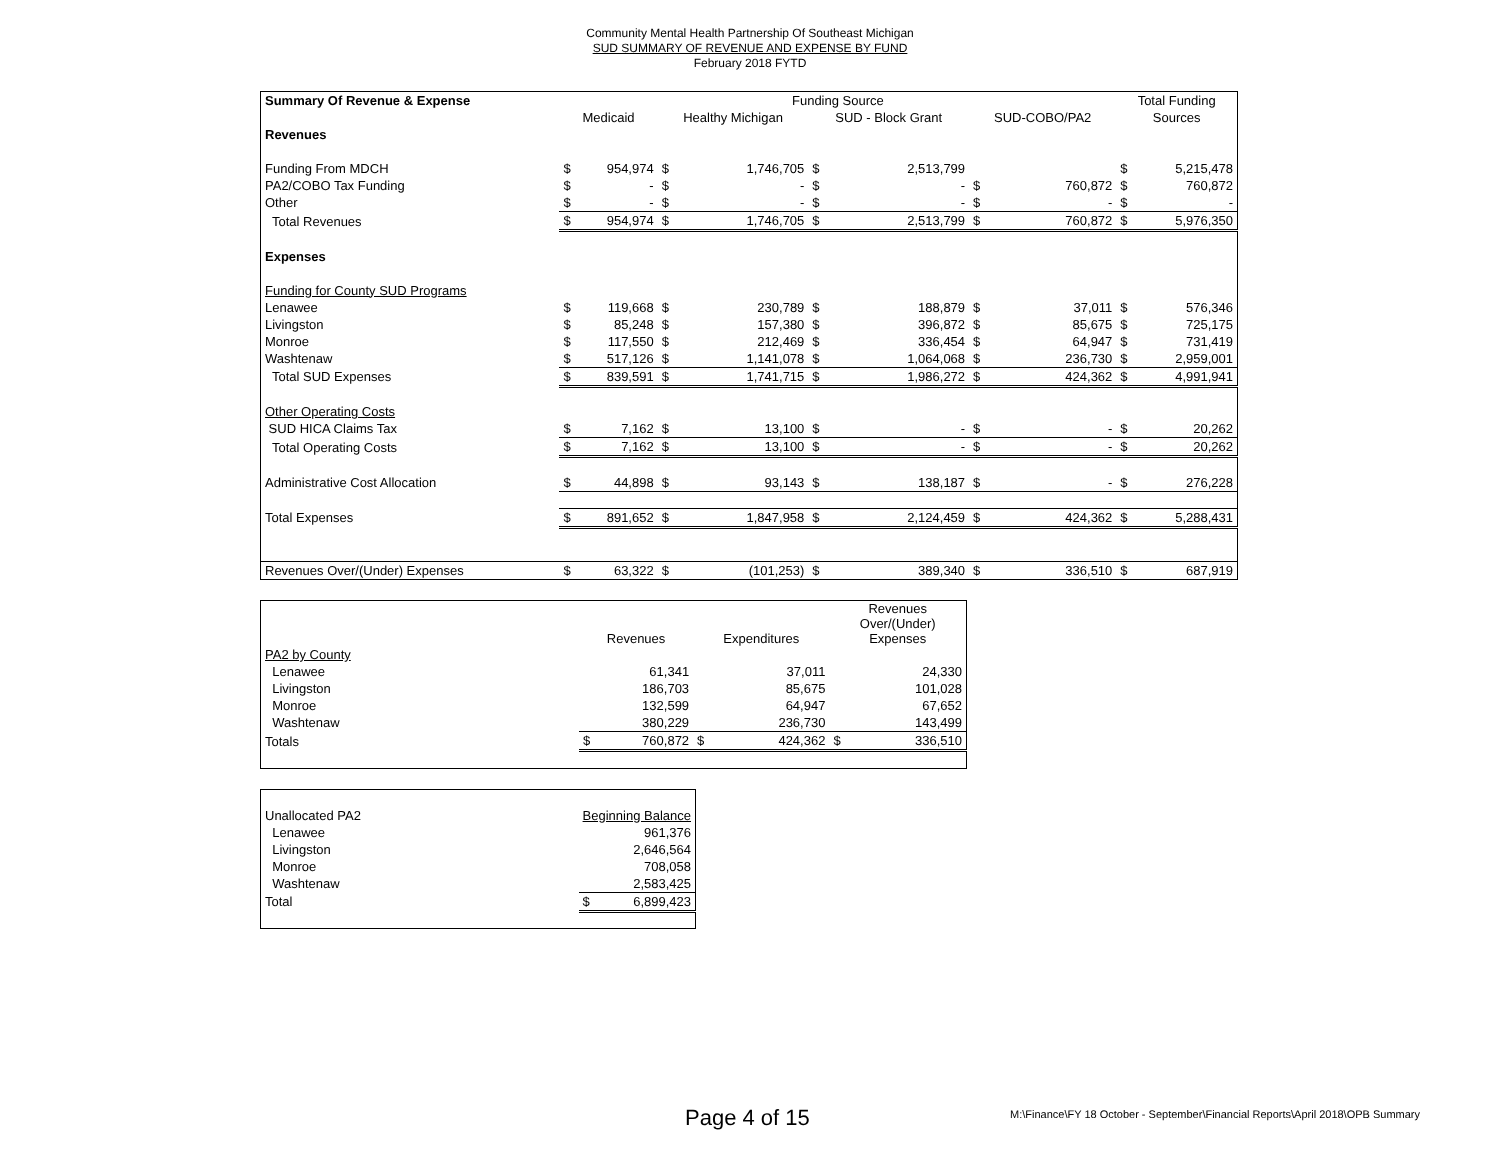Community Mental Health Partnership Of Southeast Michigan
SUD SUMMARY OF REVENUE AND EXPENSE BY FUND
February 2018 FYTD
| Summary Of Revenue & Expense | Funding Source | | | | | | | | Total Funding | |
| | Medicaid | | Healthy Michigan | | SUD - Block Grant | | SUD-COBO/PA2 | | Sources | |
| Revenues | | | | | | | | | | |
| Funding From MDCH | $ | 954,974 | $ | 1,746,705 | $ | 2,513,799 | | | $ | 5,215,478 |
| PA2/COBO Tax Funding | $ | - | $ | - | $ | - | $ | 760,872 | $ | 760,872 |
| Other | $ | - | $ | - | $ | - | $ | - | $ | - |
| Total Revenues | $ | 954,974 | $ | 1,746,705 | $ | 2,513,799 | $ | 760,872 | $ | 5,976,350 |
| Expenses | | | | | | | | | | |
| Funding for County SUD Programs | | | | | | | | | | |
| Lenawee | $ | 119,668 | $ | 230,789 | $ | 188,879 | $ | 37,011 | $ | 576,346 |
| Livingston | $ | 85,248 | $ | 157,380 | $ | 396,872 | $ | 85,675 | $ | 725,175 |
| Monroe | $ | 117,550 | $ | 212,469 | $ | 336,454 | $ | 64,947 | $ | 731,419 |
| Washtenaw | $ | 517,126 | $ | 1,141,078 | $ | 1,064,068 | $ | 236,730 | $ | 2,959,001 |
| Total SUD Expenses | $ | 839,591 | $ | 1,741,715 | $ | 1,986,272 | $ | 424,362 | $ | 4,991,941 |
| Other Operating Costs | | | | | | | | | | |
| SUD HICA Claims Tax | $ | 7,162 | $ | 13,100 | $ | - | $ | - | $ | 20,262 |
| Total Operating Costs | $ | 7,162 | $ | 13,100 | $ | - | $ | - | $ | 20,262 |
| Administrative Cost Allocation | $ | 44,898 | $ | 93,143 | $ | 138,187 | $ | - | $ | 276,228 |
| Total Expenses | $ | 891,652 | $ | 1,847,958 | $ | 2,124,459 | $ | 424,362 | $ | 5,288,431 |
| Revenues Over/(Under) Expenses | $ | 63,322 | $ | (101,253) | $ | 389,340 | $ | 336,510 | $ | 687,919 |
| | Revenues | | Expenditures | | Revenues Over/(Under) Expenses | |
| PA2 by County | | | | | | |
| Lenawee | | 61,341 | | 37,011 | | 24,330 |
| Livingston | | 186,703 | | 85,675 | | 101,028 |
| Monroe | | 132,599 | | 64,947 | | 67,652 |
| Washtenaw | | 380,229 | | 236,730 | | 143,499 |
| Totals | $ | 760,872 | $ | 424,362 | $ | 336,510 |
| Unallocated PA2 | Beginning Balance | |
| Lenawee | | 961,376 |
| Livingston | | 2,646,564 |
| Monroe | | 708,058 |
| Washtenaw | | 2,583,425 |
| Total | $ | 6,899,423 |
Page 4 of 15
M:\Finance\FY 18 October - September\Financial Reports\April 2018\OPB Summary